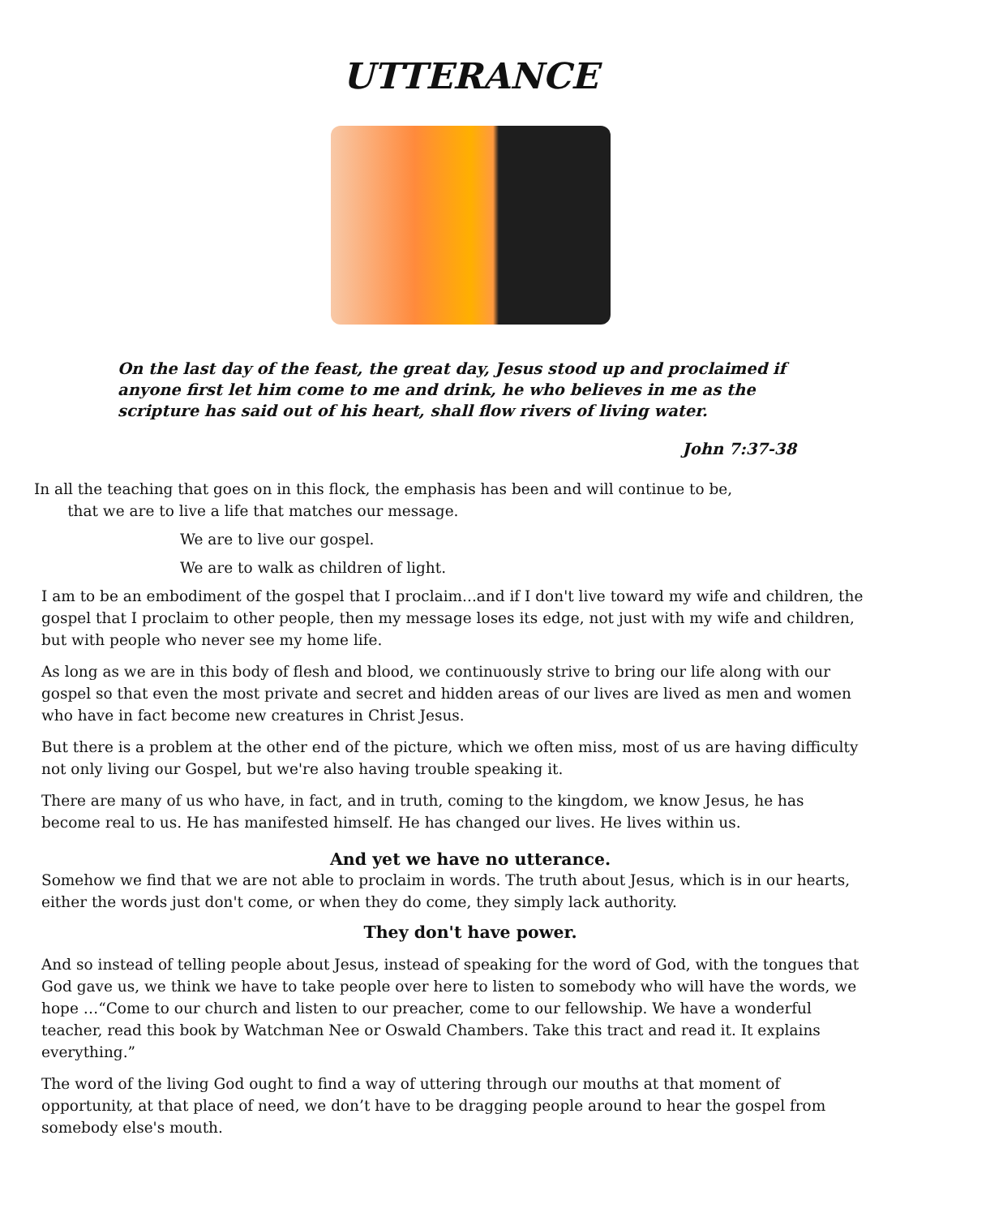UTTERANCE
On the last day of the feast, the great day, Jesus stood up and proclaimed if anyone first let him come to me and drink, he who believes in me as the scripture has said out of his heart, shall flow rivers of living water.
John 7:37-38
In all the teaching that goes on in this flock, the emphasis has been and will continue to be,
that we are to live a life that matches our message.
We are to live our gospel.
We are to walk as children of light.
I am to be an embodiment of the gospel that I proclaim...and if I don't live toward my wife and children, the gospel that I proclaim to other people, then my message loses its edge, not just with my wife and children, but with people who never see my home life.
As long as we are in this body of flesh and blood, we continuously strive to bring our life along with our gospel so that even the most private and secret and hidden areas of our lives are lived as men and women who have in fact become new creatures in Christ Jesus.
But there is a problem at the other end of the picture, which we often miss, most of us are having difficulty not only living our Gospel, but we're also having trouble speaking it.
There are many of us who have, in fact, and in truth, coming to the kingdom, we know Jesus, he has become real to us. He has manifested himself. He has changed our lives. He lives within us.
And yet we have no utterance.
Somehow we find that we are not able to proclaim in words. The truth about Jesus, which is in our hearts, either the words just don't come, or when they do come, they simply lack authority.
They don't have power.
And so instead of telling people about Jesus, instead of speaking for the word of God, with the tongues that God gave us, we think we have to take people over here to listen to somebody who will have the words, we hope …“Come to our church and listen to our preacher, come to our fellowship. We have a wonderful teacher, read this book by Watchman Nee or Oswald Chambers. Take this tract and read it. It explains everything.”
The word of the living God ought to find a way of uttering through our mouths at that moment of opportunity, at that place of need, we don’t have to be dragging people around to hear the gospel from somebody else's mouth.